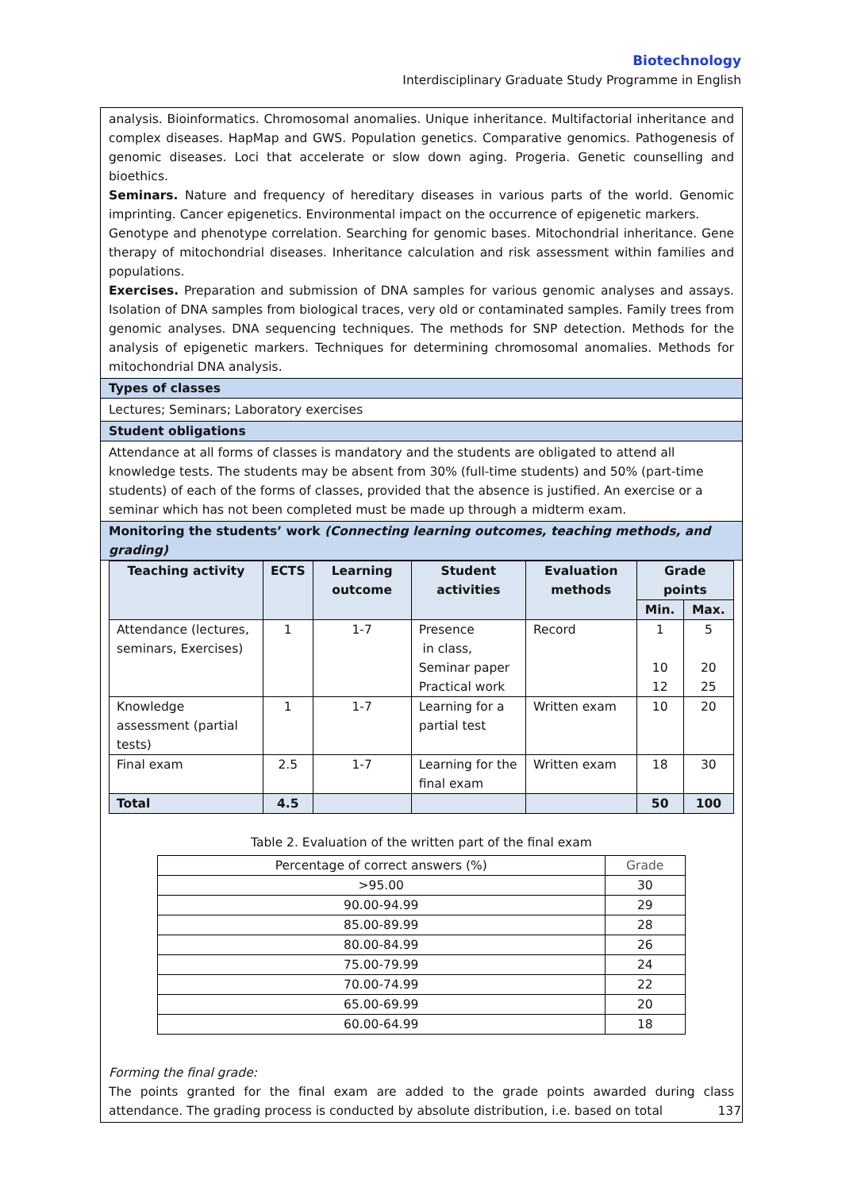Biotechnology
Interdisciplinary Graduate Study Programme in English
analysis. Bioinformatics. Chromosomal anomalies. Unique inheritance. Multifactorial inheritance and complex diseases. HapMap and GWS. Population genetics. Comparative genomics. Pathogenesis of genomic diseases. Loci that accelerate or slow down aging. Progeria. Genetic counselling and bioethics.
Seminars. Nature and frequency of hereditary diseases in various parts of the world. Genomic imprinting. Cancer epigenetics. Environmental impact on the occurrence of epigenetic markers.
Genotype and phenotype correlation. Searching for genomic bases. Mitochondrial inheritance. Gene therapy of mitochondrial diseases. Inheritance calculation and risk assessment within families and populations.
Exercises. Preparation and submission of DNA samples for various genomic analyses and assays. Isolation of DNA samples from biological traces, very old or contaminated samples. Family trees from genomic analyses. DNA sequencing techniques. The methods for SNP detection. Methods for the analysis of epigenetic markers. Techniques for determining chromosomal anomalies. Methods for mitochondrial DNA analysis.
Types of classes
Lectures; Seminars; Laboratory exercises
Student obligations
Attendance at all forms of classes is mandatory and the students are obligated to attend all knowledge tests. The students may be absent from 30% (full-time students) and 50% (part-time students) of each of the forms of classes, provided that the absence is justified. An exercise or a seminar which has not been completed must be made up through a midterm exam.
Monitoring the students’ work (Connecting learning outcomes, teaching methods, and grading)
| Teaching activity | ECTS | Learning outcome | Student activities | Evaluation methods | Grade points | |
| --- | --- | --- | --- | --- | --- | --- |
| | | | | | Min. | Max. |
| Attendance (lectures, seminars, Exercises) | 1 | 1-7 | Presence in class, Seminar paper Practical work | Record | 1 10 12 | 5 20 25 |
| Knowledge assessment (partial tests) | 1 | 1-7 | Learning for a partial test | Written exam | 10 | 20 |
| Final exam | 2.5 | 1-7 | Learning for the final exam | Written exam | 18 | 30 |
| Total | 4.5 | | | | 50 | 100 |
Table 2. Evaluation of the written part of the final exam
| Percentage of correct answers (%) | Grade |
| >95.00 | 30 |
| 90.00-94.99 | 29 |
| 85.00-89.99 | 28 |
| 80.00-84.99 | 26 |
| 75.00-79.99 | 24 |
| 70.00-74.99 | 22 |
| 65.00-69.99 | 20 |
| 60.00-64.99 | 18 |
Forming the final grade:
The points granted for the final exam are added to the grade points awarded during class attendance. The grading process is conducted by absolute distribution, i.e. based on total
137